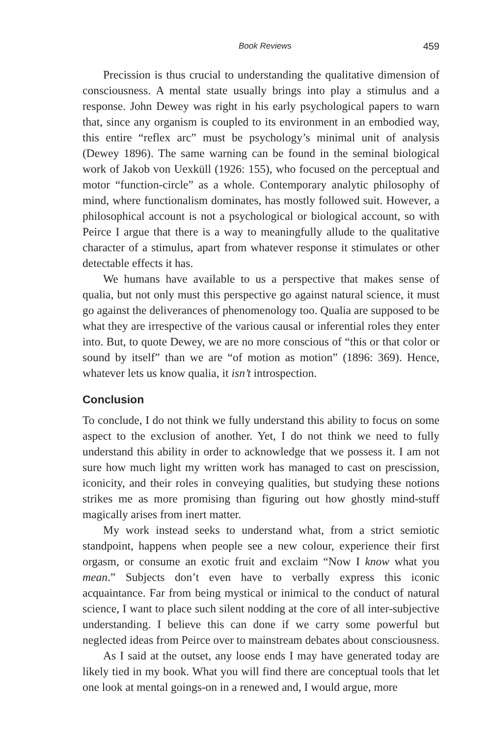Book Reviews 459
Precission is thus crucial to understanding the qualitative dimension of consciousness. A mental state usually brings into play a stimulus and a response. John Dewey was right in his early psychological papers to warn that, since any organism is coupled to its environment in an embodied way, this entire “reflex arc” must be psychology’s minimal unit of analysis (Dewey 1896). The same warning can be found in the seminal biological work of Jakob von Uexküll (1926: 155), who focused on the perceptual and motor “function-circle” as a whole. Contemporary analytic philosophy of mind, where functionalism dominates, has mostly followed suit. However, a philosophical account is not a psychological or biological account, so with Peirce I argue that there is a way to meaningfully allude to the qualitative character of a stimulus, apart from whatever response it stimulates or other detectable effects it has.
We humans have available to us a perspective that makes sense of qualia, but not only must this perspective go against natural science, it must go against the deliverances of phenomenology too. Qualia are supposed to be what they are irrespective of the various causal or inferential roles they enter into. But, to quote Dewey, we are no more conscious of “this or that color or sound by itself” than we are “of motion as motion” (1896: 369). Hence, whatever lets us know qualia, it isn’t introspection.
Conclusion
To conclude, I do not think we fully understand this ability to focus on some aspect to the exclusion of another. Yet, I do not think we need to fully understand this ability in order to acknowledge that we possess it. I am not sure how much light my written work has managed to cast on prescission, iconicity, and their roles in conveying qualities, but studying these notions strikes me as more promising than figuring out how ghostly mind-stuff magically arises from inert matter.
My work instead seeks to understand what, from a strict semiotic standpoint, happens when people see a new colour, experience their first orgasm, or consume an exotic fruit and exclaim “Now I know what you mean.” Subjects don’t even have to verbally express this iconic acquaintance. Far from being mystical or inimical to the conduct of natural science, I want to place such silent nodding at the core of all inter-subjective understanding. I believe this can done if we carry some powerful but neglected ideas from Peirce over to mainstream debates about consciousness.
As I said at the outset, any loose ends I may have generated today are likely tied in my book. What you will find there are conceptual tools that let one look at mental goings-on in a renewed and, I would argue, more